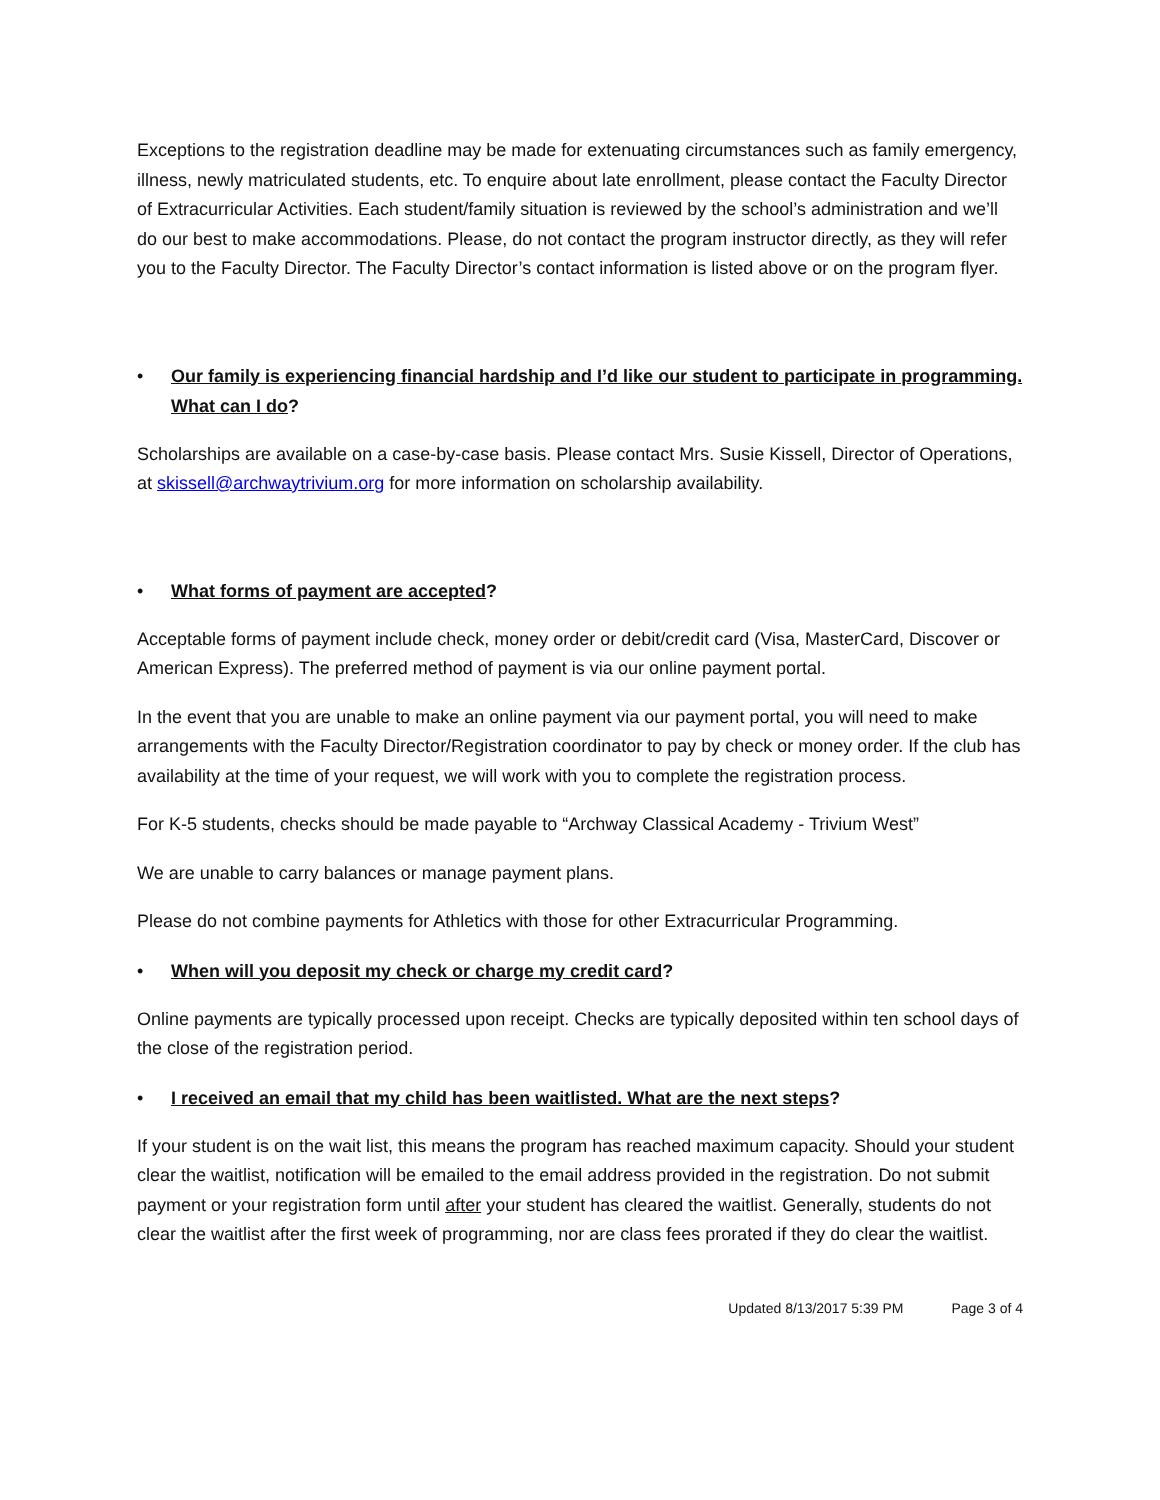Exceptions to the registration deadline may be made for extenuating circumstances such as family emergency, illness, newly matriculated students, etc. To enquire about late enrollment, please contact the Faculty Director of Extracurricular Activities. Each student/family situation is reviewed by the school’s administration and we’ll do our best to make accommodations. Please, do not contact the program instructor directly, as they will refer you to the Faculty Director. The Faculty Director’s contact information is listed above or on the program flyer.
• Our family is experiencing financial hardship and I’d like our student to participate in programming. What can I do?
Scholarships are available on a case-by-case basis. Please contact Mrs. Susie Kissell, Director of Operations, at skissell@archwaytrivium.org for more information on scholarship availability.
• What forms of payment are accepted?
Acceptable forms of payment include check, money order or debit/credit card (Visa, MasterCard, Discover or American Express). The preferred method of payment is via our online payment portal.
In the event that you are unable to make an online payment via our payment portal, you will need to make arrangements with the Faculty Director/Registration coordinator to pay by check or money order. If the club has availability at the time of your request, we will work with you to complete the registration process.
For K-5 students, checks should be made payable to “Archway Classical Academy - Trivium West”
We are unable to carry balances or manage payment plans.
Please do not combine payments for Athletics with those for other Extracurricular Programming.
• When will you deposit my check or charge my credit card?
Online payments are typically processed upon receipt. Checks are typically deposited within ten school days of the close of the registration period.
• I received an email that my child has been waitlisted. What are the next steps?
If your student is on the wait list, this means the program has reached maximum capacity. Should your student clear the waitlist, notification will be emailed to the email address provided in the registration. Do not submit payment or your registration form until after your student has cleared the waitlist. Generally, students do not clear the waitlist after the first week of programming, nor are class fees prorated if they do clear the waitlist.
Updated 8/13/2017 5:39 PM Page 3 of 4